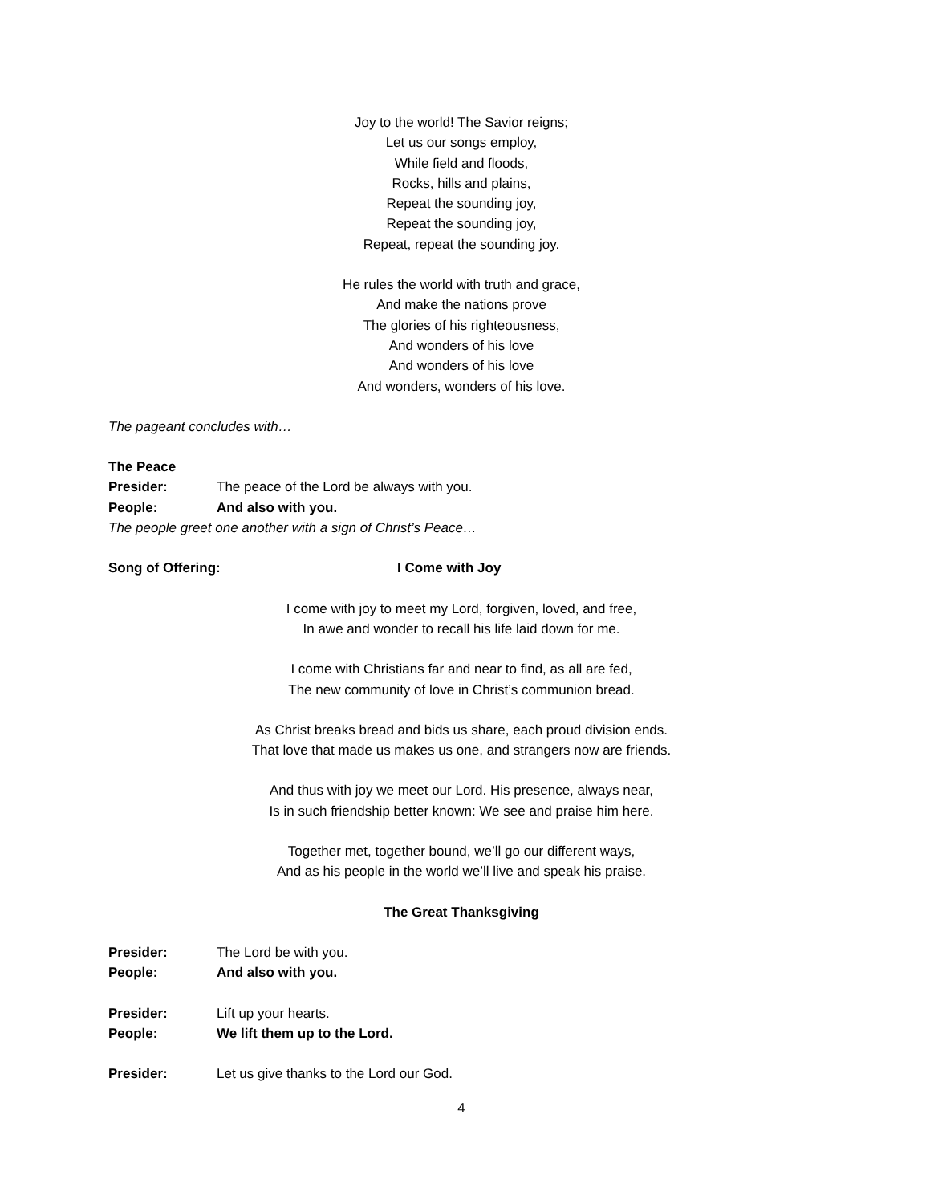Joy to the world! The Savior reigns;
Let us our songs employ,
While field and floods,
Rocks, hills and plains,
Repeat the sounding joy,
Repeat the sounding joy,
Repeat, repeat the sounding joy.
He rules the world with truth and grace,
And make the nations prove
The glories of his righteousness,
And wonders of his love
And wonders of his love
And wonders, wonders of his love.
The pageant concludes with…
The Peace
Presider: The peace of the Lord be always with you.
People: And also with you.
The people greet one another with a sign of Christ’s Peace…
Song of Offering: I Come with Joy
I come with joy to meet my Lord, forgiven, loved, and free,
In awe and wonder to recall his life laid down for me.
I come with Christians far and near to find, as all are fed,
The new community of love in Christ’s communion bread.
As Christ breaks bread and bids us share, each proud division ends.
That love that made us makes us one, and strangers now are friends.
And thus with joy we meet our Lord. His presence, always near,
Is in such friendship better known: We see and praise him here.
Together met, together bound, we’ll go our different ways,
And as his people in the world we’ll live and speak his praise.
The Great Thanksgiving
Presider: The Lord be with you.
People: And also with you.
Presider: Lift up your hearts.
People: We lift them up to the Lord.
Presider: Let us give thanks to the Lord our God.
4